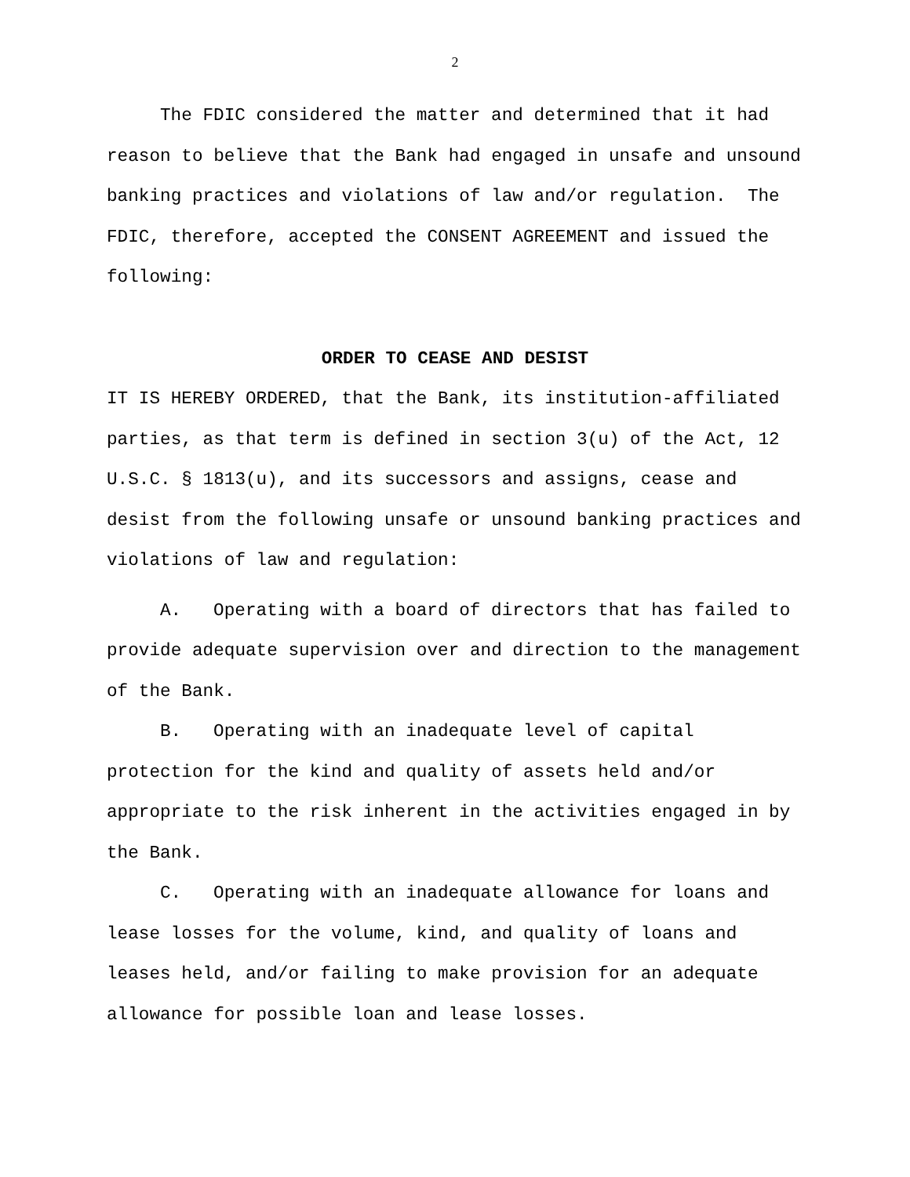2
The FDIC considered the matter and determined that it had reason to believe that the Bank had engaged in unsafe and unsound banking practices and violations of law and/or regulation. The FDIC, therefore, accepted the CONSENT AGREEMENT and issued the following:
ORDER TO CEASE AND DESIST
IT IS HEREBY ORDERED, that the Bank, its institution-affiliated parties, as that term is defined in section 3(u) of the Act, 12 U.S.C. § 1813(u), and its successors and assigns, cease and desist from the following unsafe or unsound banking practices and violations of law and regulation:
A. Operating with a board of directors that has failed to provide adequate supervision over and direction to the management of the Bank.
B. Operating with an inadequate level of capital protection for the kind and quality of assets held and/or appropriate to the risk inherent in the activities engaged in by the Bank.
C. Operating with an inadequate allowance for loans and lease losses for the volume, kind, and quality of loans and leases held, and/or failing to make provision for an adequate allowance for possible loan and lease losses.